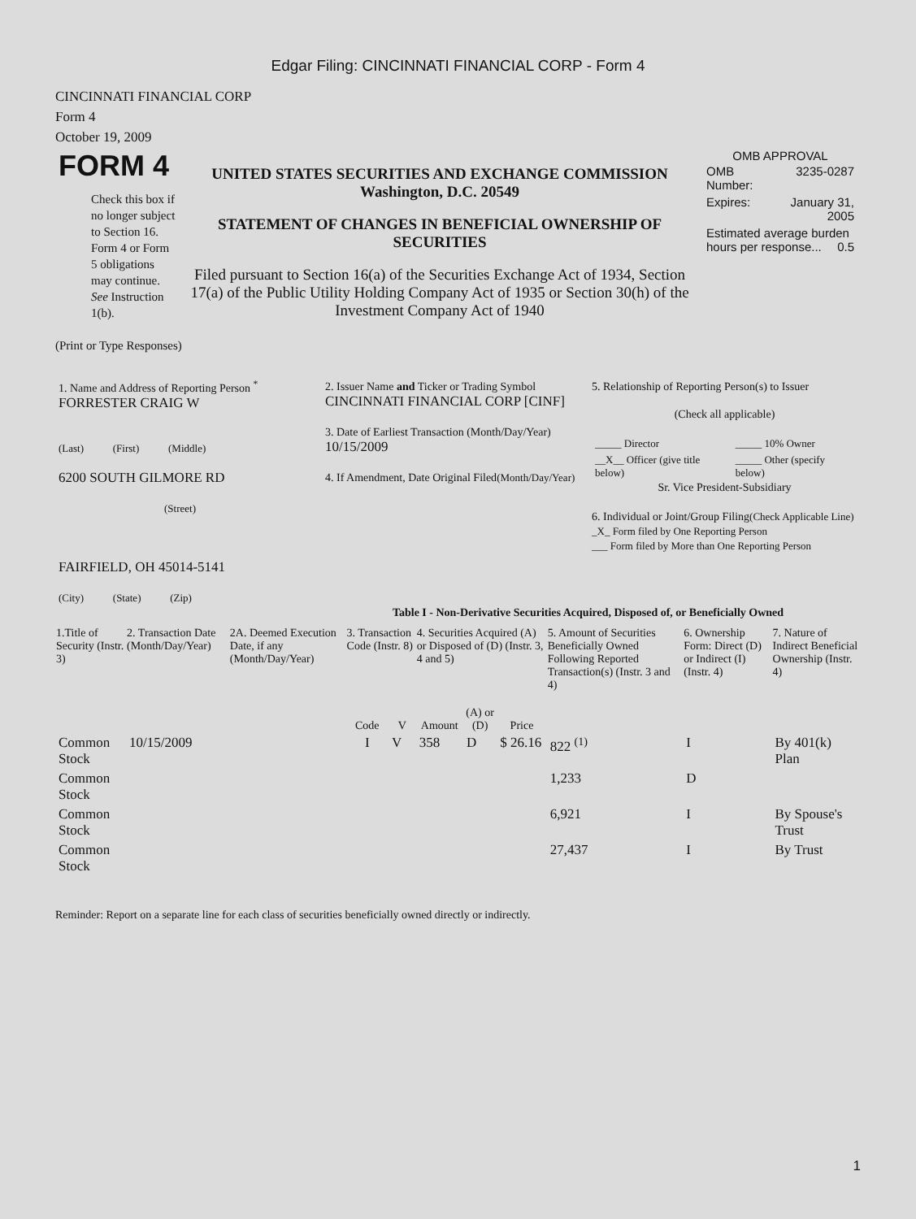Edgar Filing: CINCINNATI FINANCIAL CORP - Form 4
CINCINNATI FINANCIAL CORP
Form 4
October 19, 2009
| FORM 4 Check this box if no longer subject to Section 16. Form 4 or Form 5 obligations may continue. See Instruction 1(b). | UNITED STATES SECURITIES AND EXCHANGE COMMISSION Washington, D.C. 20549 STATEMENT OF CHANGES IN BENEFICIAL OWNERSHIP OF SECURITIES Filed pursuant to Section 16(a) of the Securities Exchange Act of 1934, Section 17(a) of the Public Utility Holding Company Act of 1935 or Section 30(h) of the Investment Company Act of 1940 | OMB APPROVAL / OMB Number: / 3235-0287 / / Expires: / January 31, 2005 / / Estimated average burden hours per response... 0.5 / / |
(Print or Type Responses)
| 1. Name and Address of Reporting Person <sup>*</sup> FORRESTER CRAIG W (Last) (First) (Middle) 6200 SOUTH GILMORE RD (Street) FAIRFIELD, OH 45014-5141 (City) (State) (Zip) | 2. Issuer Name and Ticker or Trading Symbol CINCINNATI FINANCIAL CORP [CINF] 3. Date of Earliest Transaction (Month/Day/Year) 10/15/2009 4. If Amendment, Date Original Filed (Month/Day/Year) | 5. Relationship of Reporting Person(s) to Issuer (Check all applicable) / _____ Director / _____ 10% Owner / / __X__ Officer (give title below) / _____ Other (specify below) / Sr. Vice President-Subsidiary 6. Individual or Joint/Group Filing (Check Applicable Line) _X_ Form filed by One Reporting Person ___ Form filed by More than One Reporting Person |
Table I - Non-Derivative Securities Acquired, Disposed of, or Beneficially Owned
| 1.Title of Security (Instr. 3) | 2. Transaction Date (Month/Day/Year) | 2A. Deemed Execution Date, if any (Month/Day/Year) | 3. Transaction Code (Instr. 8) | | 4. Securities Acquired (A) or Disposed of (D) (Instr. 3, 4 and 5) | | | 5. Amount of Securities Beneficially Owned Following Reported Transaction(s) (Instr. 3 and 4) | 6. Ownership Form: Direct (D) or Indirect (I) (Instr. 4) | 7. Nature of Indirect Beneficial Ownership (Instr. 4) |
| --- | --- | --- | --- | --- | --- | --- | --- | --- | --- | --- |
| | | | Code | V | Amount | (A) or (D) | Price | | | |
| Common Stock | 10/15/2009 | | I | V | 358 | D | $ 26.16 | 822 <sup>(1)</sup> | I | By 401(k) Plan |
| Common Stock | | | | | | | | 1,233 | D | |
| Common Stock | | | | | | | | 6,921 | I | By Spouse's Trust |
| Common Stock | | | | | | | | 27,437 | I | By Trust |
Reminder: Report on a separate line for each class of securities beneficially owned directly or indirectly.
1